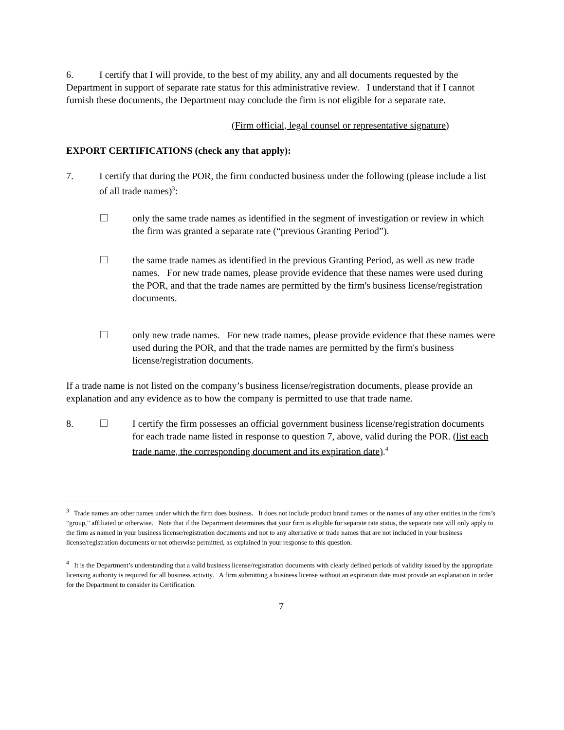6. I certify that I will provide, to the best of my ability, any and all documents requested by the Department in support of separate rate status for this administrative review. I understand that if I cannot furnish these documents, the Department may conclude the firm is not eligible for a separate rate.
(Firm official, legal counsel or representative signature)
EXPORT CERTIFICATIONS (check any that apply):
7. I certify that during the POR, the firm conducted business under the following (please include a list of all trade names)<sup>3</sup>:
only the same trade names as identified in the segment of investigation or review in which the firm was granted a separate rate (“previous Granting Period”).
the same trade names as identified in the previous Granting Period, as well as new trade names. For new trade names, please provide evidence that these names were used during the POR, and that the trade names are permitted by the firm's business license/registration documents.
only new trade names. For new trade names, please provide evidence that these names were used during the POR, and that the trade names are permitted by the firm's business license/registration documents.
If a trade name is not listed on the company’s business license/registration documents, please provide an explanation and any evidence as to how the company is permitted to use that trade name.
8. I certify the firm possesses an official government business license/registration documents for each trade name listed in response to question 7, above, valid during the POR. (list each trade name, the corresponding document and its expiration date).<sup>4</sup>
<sup>3</sup> Trade names are other names under which the firm does business. It does not include product brand names or the names of any other entities in the firm’s “group,” affiliated or otherwise. Note that if the Department determines that your firm is eligible for separate rate status, the separate rate will only apply to the firm as named in your business license/registration documents and not to any alternative or trade names that are not included in your business license/registration documents or not otherwise permitted, as explained in your response to this question.
<sup>4</sup> It is the Department’s understanding that a valid business license/registration documents with clearly defined periods of validity issued by the appropriate licensing authority is required for all business activity. A firm submitting a business license without an expiration date must provide an explanation in order for the Department to consider its Certification.
7